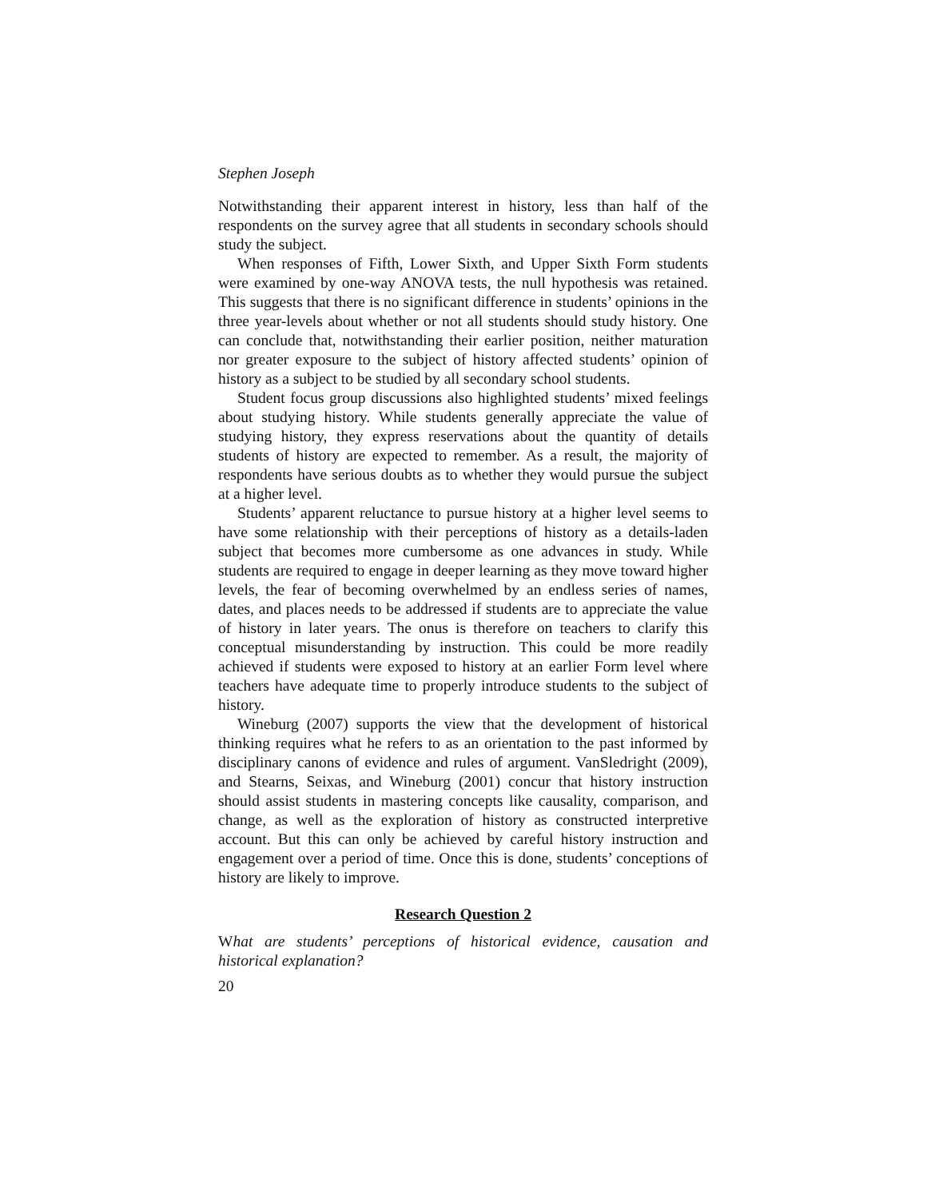Stephen Joseph
Notwithstanding their apparent interest in history, less than half of the respondents on the survey agree that all students in secondary schools should study the subject.
When responses of Fifth, Lower Sixth, and Upper Sixth Form students were examined by one-way ANOVA tests, the null hypothesis was retained. This suggests that there is no significant difference in students’ opinions in the three year-levels about whether or not all students should study history. One can conclude that, notwithstanding their earlier position, neither maturation nor greater exposure to the subject of history affected students’ opinion of history as a subject to be studied by all secondary school students.
Student focus group discussions also highlighted students’ mixed feelings about studying history. While students generally appreciate the value of studying history, they express reservations about the quantity of details students of history are expected to remember. As a result, the majority of respondents have serious doubts as to whether they would pursue the subject at a higher level.
Students’ apparent reluctance to pursue history at a higher level seems to have some relationship with their perceptions of history as a details-laden subject that becomes more cumbersome as one advances in study. While students are required to engage in deeper learning as they move toward higher levels, the fear of becoming overwhelmed by an endless series of names, dates, and places needs to be addressed if students are to appreciate the value of history in later years. The onus is therefore on teachers to clarify this conceptual misunderstanding by instruction. This could be more readily achieved if students were exposed to history at an earlier Form level where teachers have adequate time to properly introduce students to the subject of history.
Wineburg (2007) supports the view that the development of historical thinking requires what he refers to as an orientation to the past informed by disciplinary canons of evidence and rules of argument. VanSledright (2009), and Stearns, Seixas, and Wineburg (2001) concur that history instruction should assist students in mastering concepts like causality, comparison, and change, as well as the exploration of history as constructed interpretive account. But this can only be achieved by careful history instruction and engagement over a period of time. Once this is done, students’ conceptions of history are likely to improve.
Research Question 2
What are students’ perceptions of historical evidence, causation and historical explanation?
20